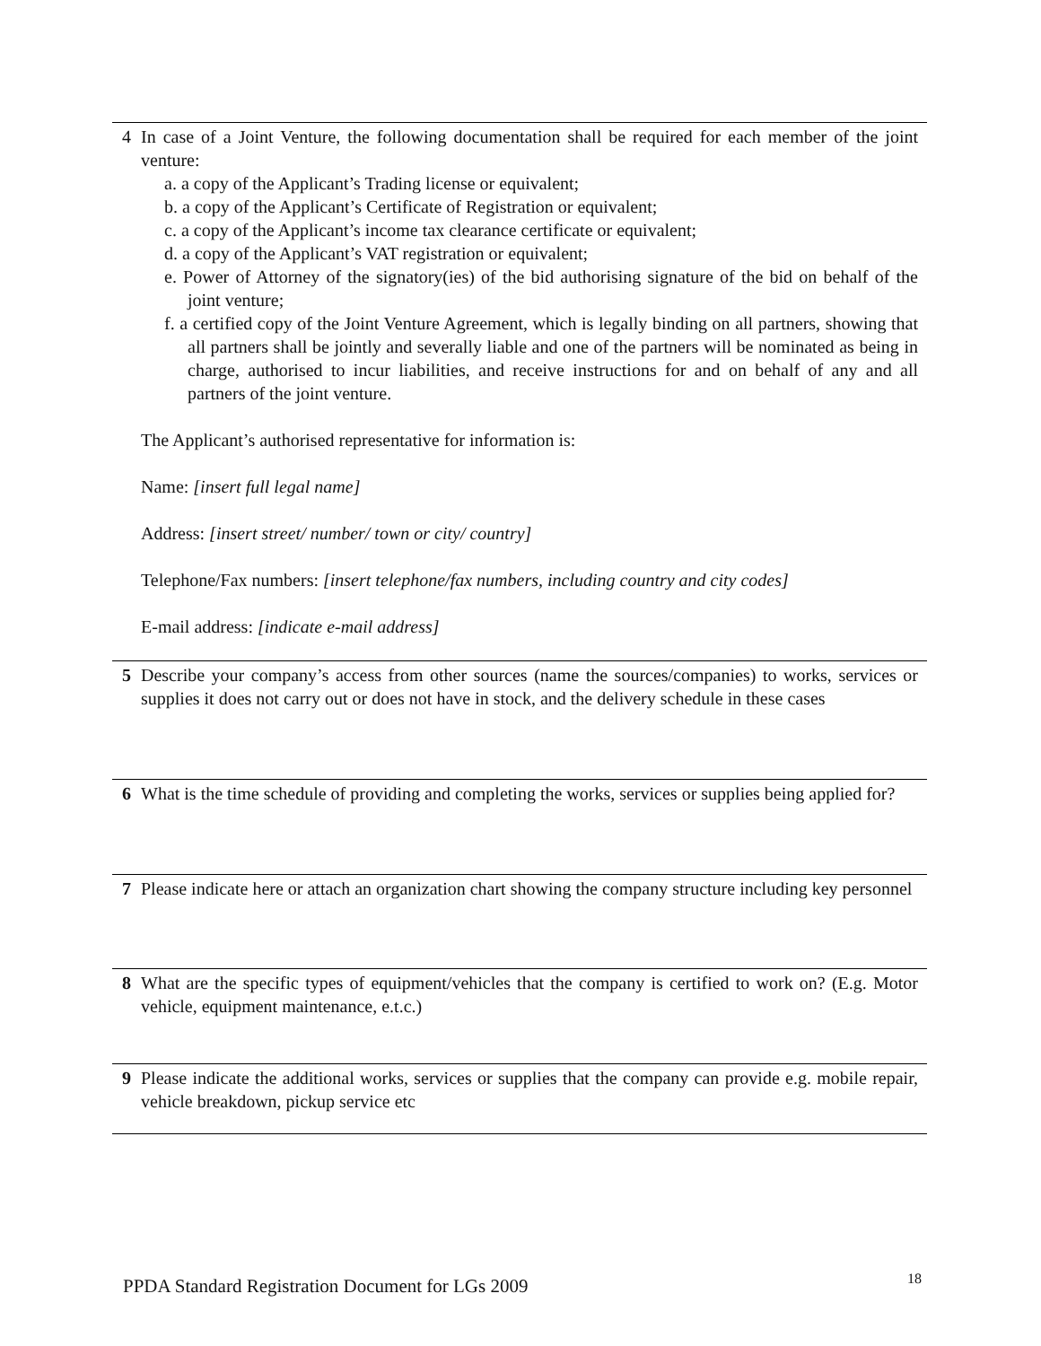| 4 | In case of a Joint Venture, the following documentation shall be required for each member of the joint venture: a. a copy of the Applicant’s Trading license or equivalent; b. a copy of the Applicant’s Certificate of Registration or equivalent; c. a copy of the Applicant’s income tax clearance certificate or equivalent; d. a copy of the Applicant’s VAT registration or equivalent; e. Power of Attorney of the signatory(ies) of the bid authorising signature of the bid on behalf of the joint venture; f. a certified copy of the Joint Venture Agreement, which is legally binding on all partners, showing that all partners shall be jointly and severally liable and one of the partners will be nominated as being in charge, authorised to incur liabilities, and receive instructions for and on behalf of any and all partners of the joint venture. The Applicant’s authorised representative for information is: Name: [insert full legal name] Address: [insert street/ number/ town or city/ country] Telephone/Fax numbers: [insert telephone/fax numbers, including country and city codes] E-mail address: [indicate e-mail address] |
| 5 | Describe your company’s access from other sources (name the sources/companies) to works, services or supplies it does not carry out or does not have in stock, and the delivery schedule in these cases |
| 6 | What is the time schedule of providing and completing the works, services or supplies being applied for? |
| 7 | Please indicate here or attach an organization chart showing the company structure including key personnel |
| 8 | What are the specific types of equipment/vehicles that the company is certified to work on? (E.g. Motor vehicle, equipment maintenance, e.t.c.) |
| 9 | Please indicate the additional works, services or supplies that the company can provide e.g. mobile repair, vehicle breakdown, pickup service etc |
PPDA Standard Registration Document for LGs 2009 18